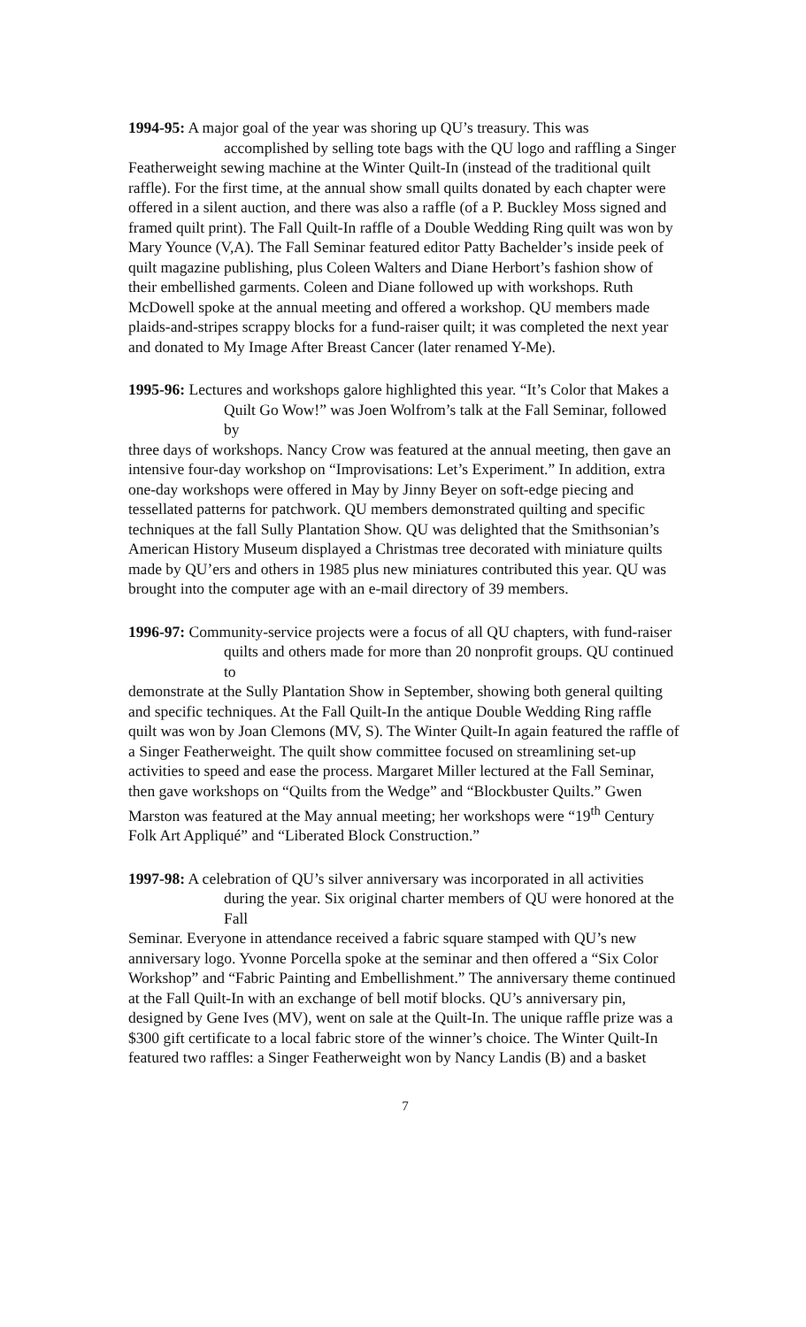1994-95: A major goal of the year was shoring up QU’s treasury. This was
accomplished by selling tote bags with the QU logo and raffling a Singer
Featherweight sewing machine at the Winter Quilt-In (instead of the traditional quilt raffle). For the first time, at the annual show small quilts donated by each chapter were offered in a silent auction, and there was also a raffle (of a P. Buckley Moss signed and framed quilt print). The Fall Quilt-In raffle of a Double Wedding Ring quilt was won by Mary Younce (V,A). The Fall Seminar featured editor Patty Bachelder’s inside peek of quilt magazine publishing, plus Coleen Walters and Diane Herbort’s fashion show of their embellished garments. Coleen and Diane followed up with workshops. Ruth McDowell spoke at the annual meeting and offered a workshop. QU members made plaids-and-stripes scrappy blocks for a fund-raiser quilt; it was completed the next year and donated to My Image After Breast Cancer (later renamed Y-Me).
1995-96: Lectures and workshops galore highlighted this year. “It’s Color that Makes a
Quilt Go Wow!” was Joen Wolfrom’s talk at the Fall Seminar, followed by
three days of workshops. Nancy Crow was featured at the annual meeting, then gave an intensive four-day workshop on “Improvisations: Let’s Experiment.” In addition, extra one-day workshops were offered in May by Jinny Beyer on soft-edge piecing and tessellated patterns for patchwork. QU members demonstrated quilting and specific techniques at the fall Sully Plantation Show. QU was delighted that the Smithsonian’s American History Museum displayed a Christmas tree decorated with miniature quilts made by QU’ers and others in 1985 plus new miniatures contributed this year. QU was brought into the computer age with an e-mail directory of 39 members.
1996-97: Community-service projects were a focus of all QU chapters, with fund-raiser
quilts and others made for more than 20 nonprofit groups. QU continued to
demonstrate at the Sully Plantation Show in September, showing both general quilting and specific techniques. At the Fall Quilt-In the antique Double Wedding Ring raffle quilt was won by Joan Clemons (MV, S). The Winter Quilt-In again featured the raffle of a Singer Featherweight. The quilt show committee focused on streamlining set-up activities to speed and ease the process. Margaret Miller lectured at the Fall Seminar, then gave workshops on “Quilts from the Wedge” and “Blockbuster Quilts.” Gwen Marston was featured at the May annual meeting; her workshops were “19<sup>th</sup> Century Folk Art Appliqué” and “Liberated Block Construction.”
1997-98: A celebration of QU’s silver anniversary was incorporated in all activities
during the year. Six original charter members of QU were honored at the Fall
Seminar. Everyone in attendance received a fabric square stamped with QU’s new anniversary logo. Yvonne Porcella spoke at the seminar and then offered a “Six Color Workshop” and “Fabric Painting and Embellishment.” The anniversary theme continued at the Fall Quilt-In with an exchange of bell motif blocks. QU’s anniversary pin, designed by Gene Ives (MV), went on sale at the Quilt-In. The unique raffle prize was a $300 gift certificate to a local fabric store of the winner’s choice. The Winter Quilt-In featured two raffles: a Singer Featherweight won by Nancy Landis (B) and a basket
7